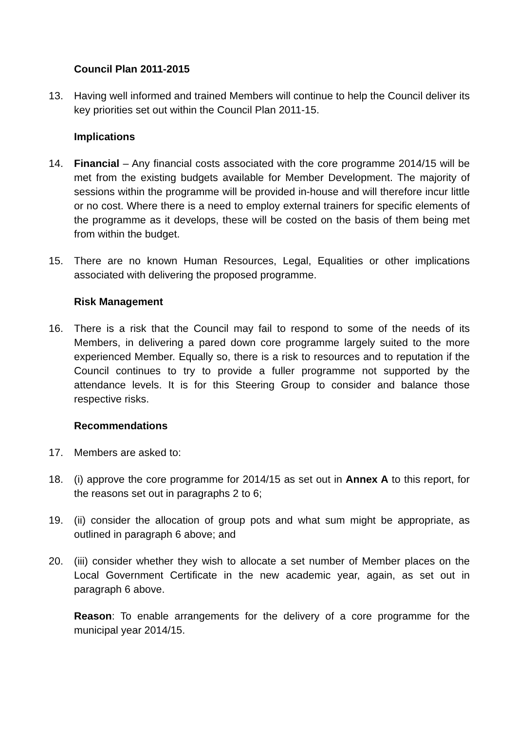Council Plan 2011-2015
13. Having well informed and trained Members will continue to help the Council deliver its key priorities set out within the Council Plan 2011-15.
Implications
14. Financial – Any financial costs associated with the core programme 2014/15 will be met from the existing budgets available for Member Development. The majority of sessions within the programme will be provided in-house and will therefore incur little or no cost. Where there is a need to employ external trainers for specific elements of the programme as it develops, these will be costed on the basis of them being met from within the budget.
15. There are no known Human Resources, Legal, Equalities or other implications associated with delivering the proposed programme.
Risk Management
16. There is a risk that the Council may fail to respond to some of the needs of its Members, in delivering a pared down core programme largely suited to the more experienced Member. Equally so, there is a risk to resources and to reputation if the Council continues to try to provide a fuller programme not supported by the attendance levels. It is for this Steering Group to consider and balance those respective risks.
Recommendations
17. Members are asked to:
18. (i) approve the core programme for 2014/15 as set out in Annex A to this report, for the reasons set out in paragraphs 2 to 6;
19. (ii) consider the allocation of group pots and what sum might be appropriate, as outlined in paragraph 6 above; and
20. (iii) consider whether they wish to allocate a set number of Member places on the Local Government Certificate in the new academic year, again, as set out in paragraph 6 above.
Reason: To enable arrangements for the delivery of a core programme for the municipal year 2014/15.